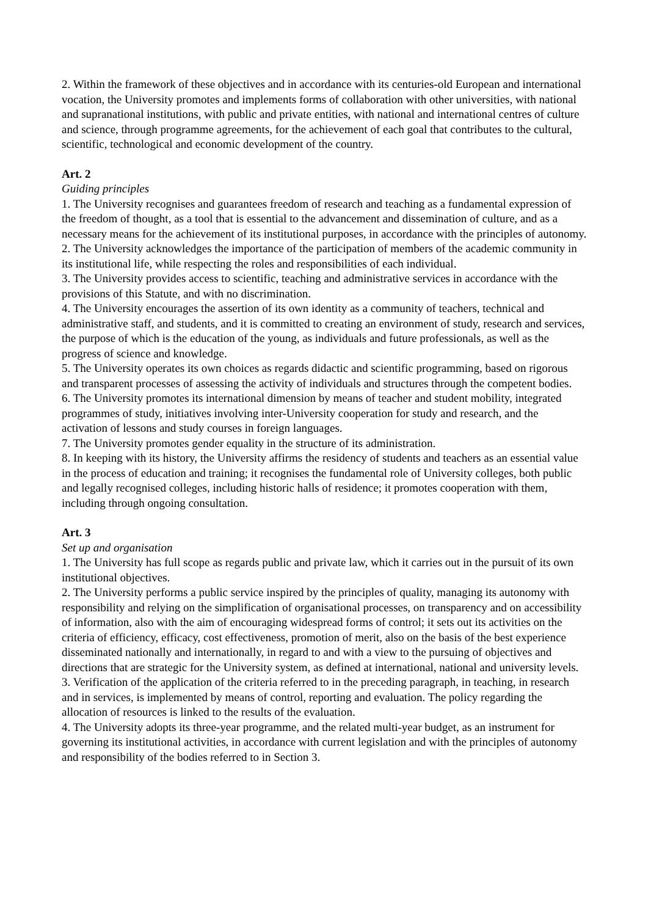2. Within the framework of these objectives and in accordance with its centuries-old European and international vocation, the University promotes and implements forms of collaboration with other universities, with national and supranational institutions, with public and private entities, with national and international centres of culture and science, through programme agreements, for the achievement of each goal that contributes to the cultural, scientific, technological and economic development of the country.
Art. 2
Guiding principles
1. The University recognises and guarantees freedom of research and teaching as a fundamental expression of the freedom of thought, as a tool that is essential to the advancement and dissemination of culture, and as a necessary means for the achievement of its institutional purposes, in accordance with the principles of autonomy.
2. The University acknowledges the importance of the participation of members of the academic community in its institutional life, while respecting the roles and responsibilities of each individual.
3. The University provides access to scientific, teaching and administrative services in accordance with the provisions of this Statute, and with no discrimination.
4. The University encourages the assertion of its own identity as a community of teachers, technical and administrative staff, and students, and it is committed to creating an environment of study, research and services, the purpose of which is the education of the young, as individuals and future professionals, as well as the progress of science and knowledge.
5. The University operates its own choices as regards didactic and scientific programming, based on rigorous and transparent processes of assessing the activity of individuals and structures through the competent bodies.
6. The University promotes its international dimension by means of teacher and student mobility, integrated programmes of study, initiatives involving inter-University cooperation for study and research, and the activation of lessons and study courses in foreign languages.
7. The University promotes gender equality in the structure of its administration.
8. In keeping with its history, the University affirms the residency of students and teachers as an essential value in the process of education and training; it recognises the fundamental role of University colleges, both public and legally recognised colleges, including historic halls of residence; it promotes cooperation with them, including through ongoing consultation.
Art. 3
Set up and organisation
1. The University has full scope as regards public and private law, which it carries out in the pursuit of its own institutional objectives.
2. The University performs a public service inspired by the principles of quality, managing its autonomy with responsibility and relying on the simplification of organisational processes, on transparency and on accessibility of information, also with the aim of encouraging widespread forms of control; it sets out its activities on the criteria of efficiency, efficacy, cost effectiveness, promotion of merit, also on the basis of the best experience disseminated nationally and internationally, in regard to and with a view to the pursuing of objectives and directions that are strategic for the University system, as defined at international, national and university levels.
3. Verification of the application of the criteria referred to in the preceding paragraph, in teaching, in research and in services, is implemented by means of control, reporting and evaluation. The policy regarding the allocation of resources is linked to the results of the evaluation.
4. The University adopts its three-year programme, and the related multi-year budget, as an instrument for governing its institutional activities, in accordance with current legislation and with the principles of autonomy and responsibility of the bodies referred to in Section 3.